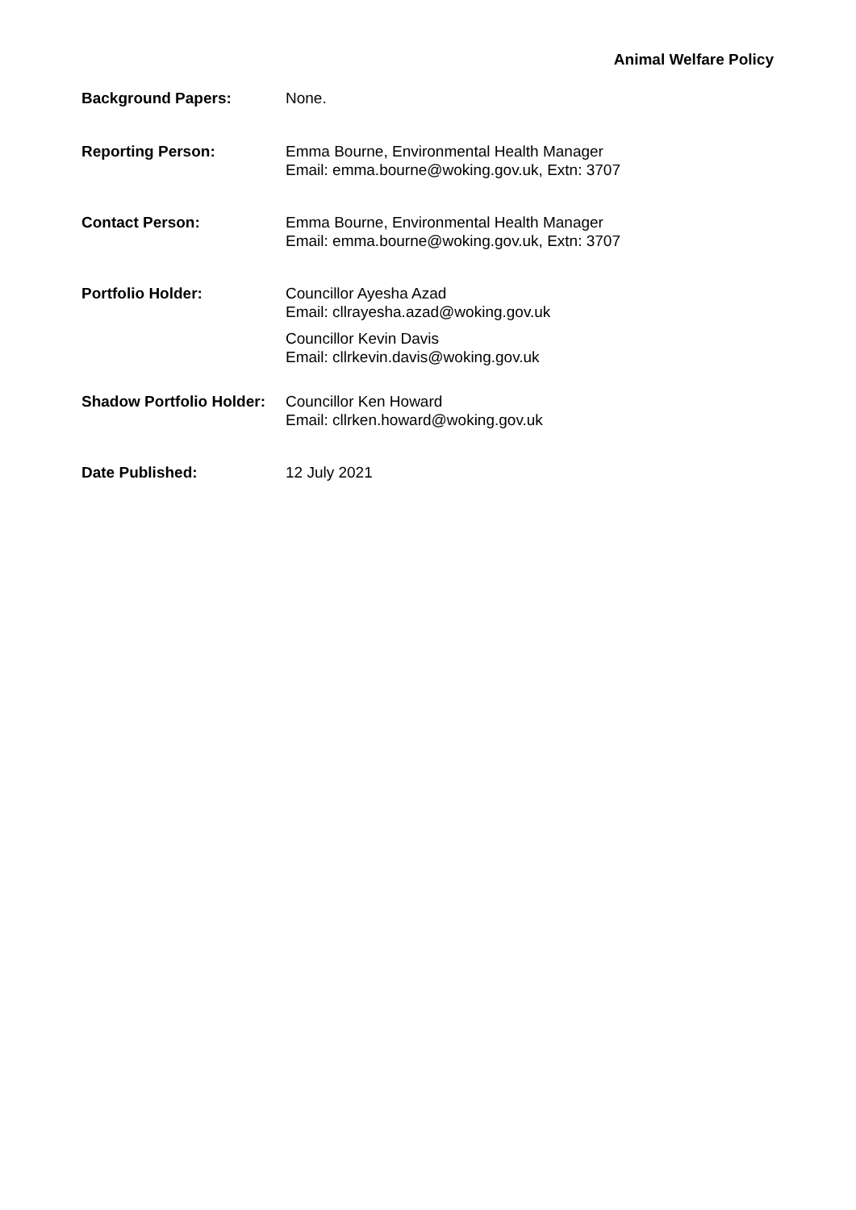Animal Welfare Policy
| Background Papers: | None. |
| Reporting Person: | Emma Bourne, Environmental Health Manager Email: emma.bourne@woking.gov.uk, Extn: 3707 |
| Contact Person: | Emma Bourne, Environmental Health Manager Email: emma.bourne@woking.gov.uk, Extn: 3707 |
| Portfolio Holder: | Councillor Ayesha Azad Email: cllrayesha.azad@woking.gov.uk Councillor Kevin Davis Email: cllrkevin.davis@woking.gov.uk |
| Shadow Portfolio Holder: | Councillor Ken Howard Email: cllrken.howard@woking.gov.uk |
| Date Published: | 12 July 2021 |